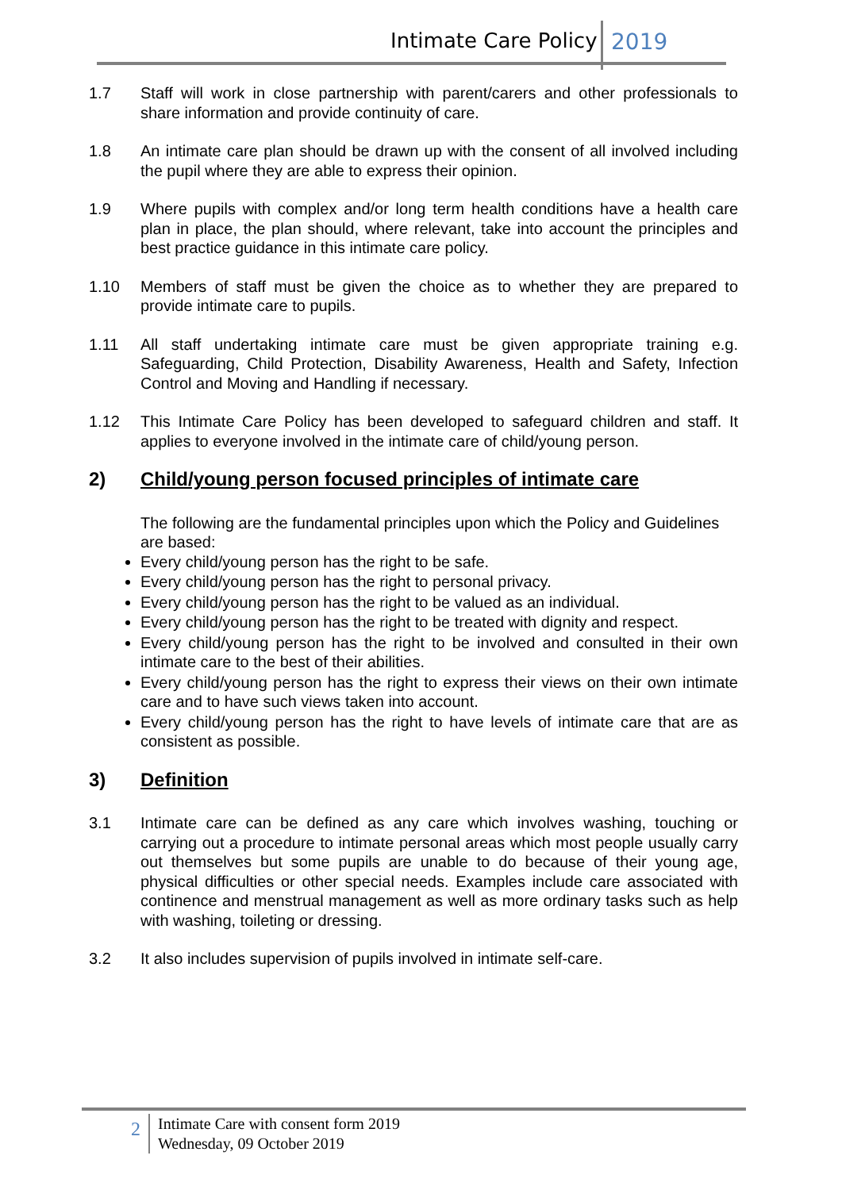Intimate Care Policy 2019
1.7 Staff will work in close partnership with parent/carers and other professionals to share information and provide continuity of care.
1.8 An intimate care plan should be drawn up with the consent of all involved including the pupil where they are able to express their opinion.
1.9 Where pupils with complex and/or long term health conditions have a health care plan in place, the plan should, where relevant, take into account the principles and best practice guidance in this intimate care policy.
1.10 Members of staff must be given the choice as to whether they are prepared to provide intimate care to pupils.
1.11 All staff undertaking intimate care must be given appropriate training e.g. Safeguarding, Child Protection, Disability Awareness, Health and Safety, Infection Control and Moving and Handling if necessary.
1.12 This Intimate Care Policy has been developed to safeguard children and staff. It applies to everyone involved in the intimate care of child/young person.
2) Child/young person focused principles of intimate care
The following are the fundamental principles upon which the Policy and Guidelines are based:
Every child/young person has the right to be safe.
Every child/young person has the right to personal privacy.
Every child/young person has the right to be valued as an individual.
Every child/young person has the right to be treated with dignity and respect.
Every child/young person has the right to be involved and consulted in their own intimate care to the best of their abilities.
Every child/young person has the right to express their views on their own intimate care and to have such views taken into account.
Every child/young person has the right to have levels of intimate care that are as consistent as possible.
3) Definition
3.1 Intimate care can be defined as any care which involves washing, touching or carrying out a procedure to intimate personal areas which most people usually carry out themselves but some pupils are unable to do because of their young age, physical difficulties or other special needs. Examples include care associated with continence and menstrual management as well as more ordinary tasks such as help with washing, toileting or dressing.
3.2 It also includes supervision of pupils involved in intimate self-care.
2
Intimate Care with consent form 2019
Wednesday, 09 October 2019